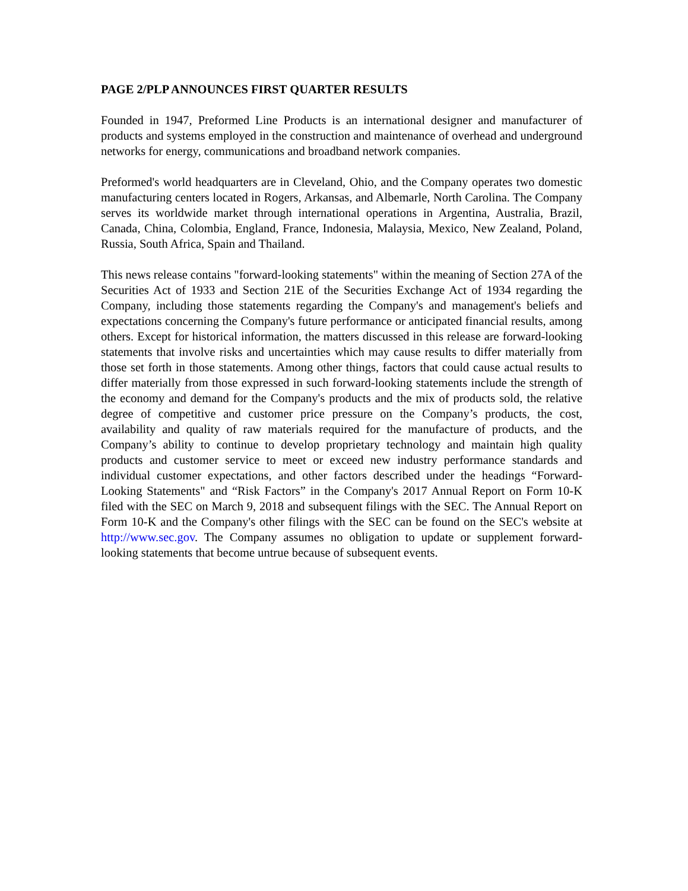PAGE 2/PLP ANNOUNCES FIRST QUARTER RESULTS
Founded in 1947, Preformed Line Products is an international designer and manufacturer of products and systems employed in the construction and maintenance of overhead and underground networks for energy, communications and broadband network companies.
Preformed's world headquarters are in Cleveland, Ohio, and the Company operates two domestic manufacturing centers located in Rogers, Arkansas, and Albemarle, North Carolina. The Company serves its worldwide market through international operations in Argentina, Australia, Brazil, Canada, China, Colombia, England, France, Indonesia, Malaysia, Mexico, New Zealand, Poland, Russia, South Africa, Spain and Thailand.
This news release contains "forward-looking statements" within the meaning of Section 27A of the Securities Act of 1933 and Section 21E of the Securities Exchange Act of 1934 regarding the Company, including those statements regarding the Company's and management's beliefs and expectations concerning the Company's future performance or anticipated financial results, among others. Except for historical information, the matters discussed in this release are forward-looking statements that involve risks and uncertainties which may cause results to differ materially from those set forth in those statements. Among other things, factors that could cause actual results to differ materially from those expressed in such forward-looking statements include the strength of the economy and demand for the Company's products and the mix of products sold, the relative degree of competitive and customer price pressure on the Company’s products, the cost, availability and quality of raw materials required for the manufacture of products, and the Company’s ability to continue to develop proprietary technology and maintain high quality products and customer service to meet or exceed new industry performance standards and individual customer expectations, and other factors described under the headings “Forward-Looking Statements" and “Risk Factors” in the Company's 2017 Annual Report on Form 10-K filed with the SEC on March 9, 2018 and subsequent filings with the SEC. The Annual Report on Form 10-K and the Company's other filings with the SEC can be found on the SEC's website at http://www.sec.gov. The Company assumes no obligation to update or supplement forward-looking statements that become untrue because of subsequent events.